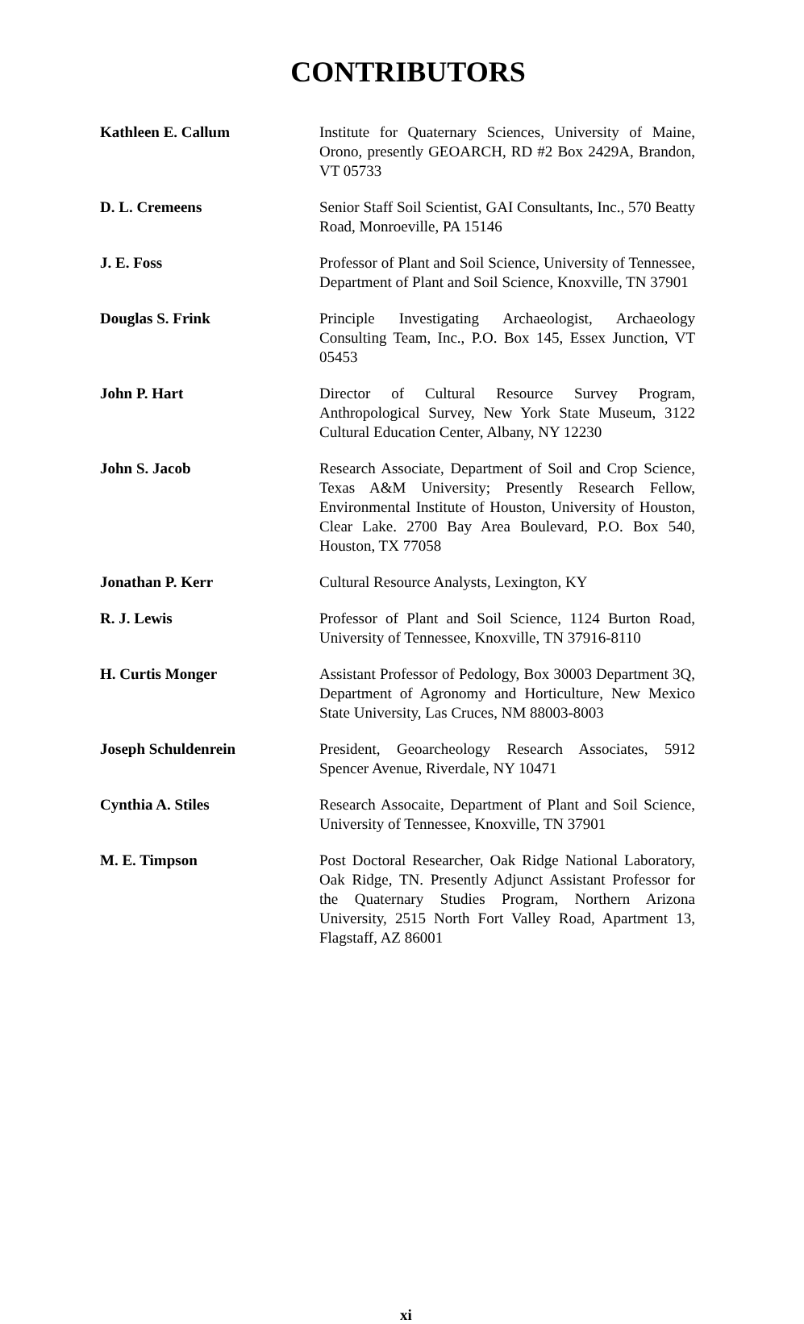CONTRIBUTORS
Kathleen E. Callum Institute for Quaternary Sciences, University of Maine, Orono, presently GEOARCH, RD #2 Box 2429A, Brandon, VT 05733
D. L. Cremeens Senior Staff Soil Scientist, GAI Consultants, Inc., 570 Beatty Road, Monroeville, PA 15146
J. E. Foss Professor of Plant and Soil Science, University of Tennessee, Department of Plant and Soil Science, Knoxville, TN 37901
Douglas S. Frink Principle Investigating Archaeologist, Archaeology Consulting Team, Inc., P.O. Box 145, Essex Junction, VT 05453
John P. Hart Director of Cultural Resource Survey Program, Anthropological Survey, New York State Museum, 3122 Cultural Education Center, Albany, NY 12230
John S. Jacob Research Associate, Department of Soil and Crop Science, Texas A&M University; Presently Research Fellow, Environmental Institute of Houston, University of Houston, Clear Lake. 2700 Bay Area Boulevard, P.O. Box 540, Houston, TX 77058
Jonathan P. Kerr Cultural Resource Analysts, Lexington, KY
R. J. Lewis Professor of Plant and Soil Science, 1124 Burton Road, University of Tennessee, Knoxville, TN 37916-8110
H. Curtis Monger Assistant Professor of Pedology, Box 30003 Department 3Q, Department of Agronomy and Horticulture, New Mexico State University, Las Cruces, NM 88003-8003
Joseph Schuldenrein President, Geoarcheology Research Associates, 5912 Spencer Avenue, Riverdale, NY 10471
Cynthia A. Stiles Research Assocaite, Department of Plant and Soil Science, University of Tennessee, Knoxville, TN 37901
M. E. Timpson Post Doctoral Researcher, Oak Ridge National Laboratory, Oak Ridge, TN. Presently Adjunct Assistant Professor for the Quaternary Studies Program, Northern Arizona University, 2515 North Fort Valley Road, Apartment 13, Flagstaff, AZ 86001
xi